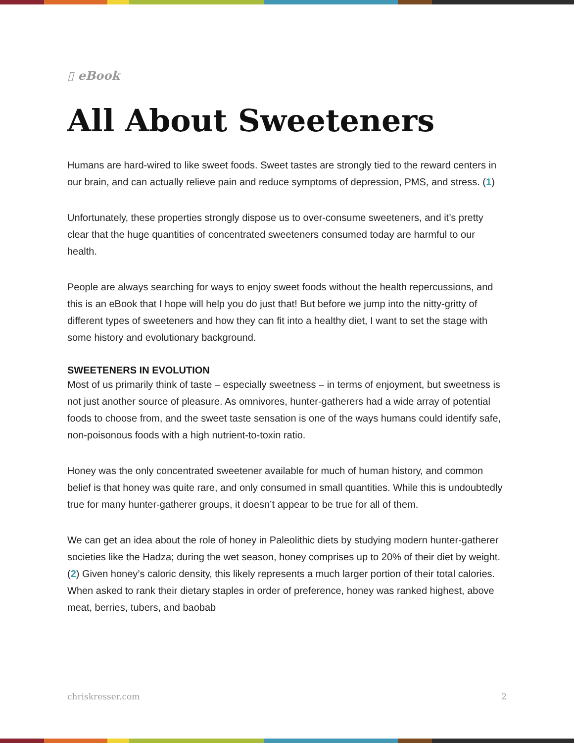▯ eBook
All About Sweeteners
Humans are hard-wired to like sweet foods. Sweet tastes are strongly tied to the reward centers in our brain, and can actually relieve pain and reduce symptoms of depression, PMS, and stress. (1)
Unfortunately, these properties strongly dispose us to over-consume sweeteners, and it’s pretty clear that the huge quantities of concentrated sweeteners consumed today are harmful to our health.
People are always searching for ways to enjoy sweet foods without the health repercussions, and this is an eBook that I hope will help you do just that! But before we jump into the nitty-gritty of different types of sweeteners and how they can fit into a healthy diet, I want to set the stage with some history and evolutionary background.
SWEETENERS IN EVOLUTION
Most of us primarily think of taste – especially sweetness – in terms of enjoyment, but sweetness is not just another source of pleasure. As omnivores, hunter-gatherers had a wide array of potential foods to choose from, and the sweet taste sensation is one of the ways humans could identify safe, non-poisonous foods with a high nutrient-to-toxin ratio.
Honey was the only concentrated sweetener available for much of human history, and common belief is that honey was quite rare, and only consumed in small quantities. While this is undoubtedly true for many hunter-gatherer groups, it doesn’t appear to be true for all of them.
We can get an idea about the role of honey in Paleolithic diets by studying modern hunter-gatherer societies like the Hadza; during the wet season, honey comprises up to 20% of their diet by weight. (2) Given honey’s caloric density, this likely represents a much larger portion of their total calories. When asked to rank their dietary staples in order of preference, honey was ranked highest, above meat, berries, tubers, and baobab
chriskresser.com 2